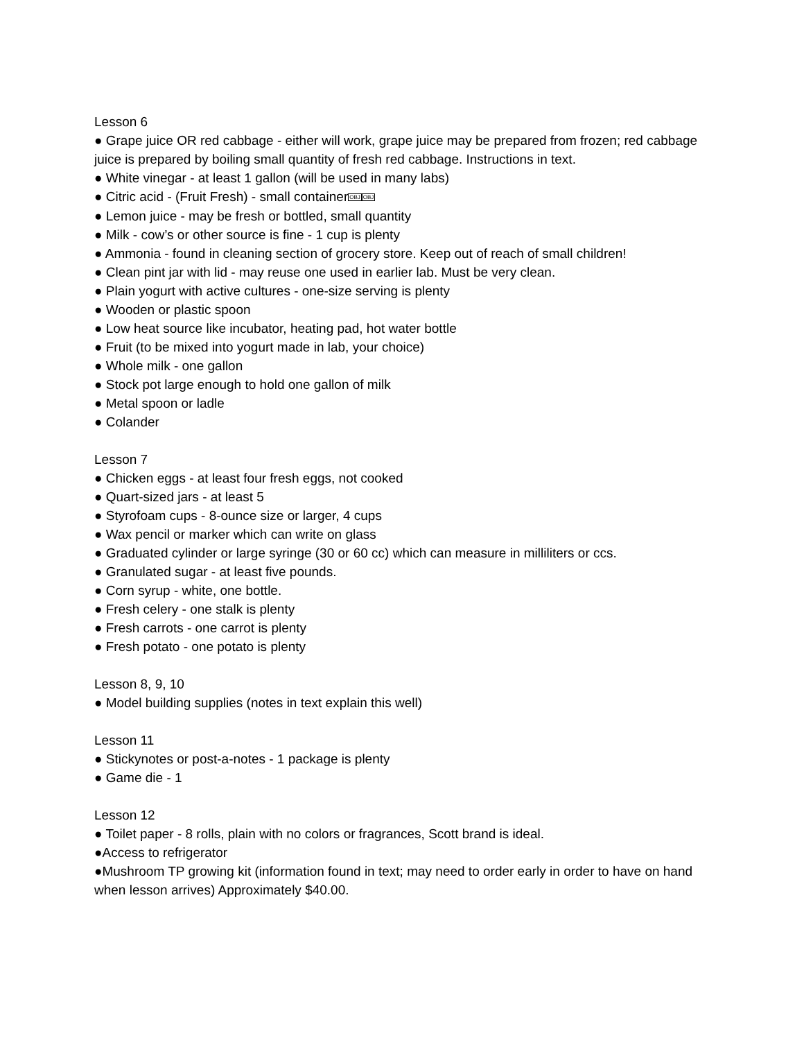Lesson 6
● Grape juice OR red cabbage - either will work, grape juice may be prepared from frozen; red cabbage juice is prepared by boiling small quantity of fresh red cabbage. Instructions in text.
● White vinegar - at least 1 gallon (will be used in many labs)
● Citric acid - (Fruit Fresh) - small containerOBJ OBJ
● Lemon juice - may be fresh or bottled, small quantity
● Milk - cow’s or other source is fine - 1 cup is plenty
● Ammonia - found in cleaning section of grocery store. Keep out of reach of small children!
● Clean pint jar with lid - may reuse one used in earlier lab. Must be very clean.
● Plain yogurt with active cultures - one-size serving is plenty
● Wooden or plastic spoon
● Low heat source like incubator, heating pad, hot water bottle
● Fruit (to be mixed into yogurt made in lab, your choice)
● Whole milk - one gallon
● Stock pot large enough to hold one gallon of milk
● Metal spoon or ladle
● Colander
Lesson 7
● Chicken eggs - at least four fresh eggs, not cooked
● Quart-sized jars - at least 5
● Styrofoam cups - 8-ounce size or larger, 4 cups
● Wax pencil or marker which can write on glass
● Graduated cylinder or large syringe (30 or 60 cc) which can measure in milliliters or ccs.
● Granulated sugar - at least five pounds.
● Corn syrup - white, one bottle.
● Fresh celery - one stalk is plenty
● Fresh carrots - one carrot is plenty
● Fresh potato - one potato is plenty
Lesson 8, 9, 10
● Model building supplies (notes in text explain this well)
Lesson 11
● Stickynotes or post-a-notes - 1 package is plenty
● Game die - 1
Lesson 12
● Toilet paper - 8 rolls, plain with no colors or fragrances, Scott brand is ideal.
●Access to refrigerator
●Mushroom TP growing kit (information found in text; may need to order early in order to have on hand when lesson arrives) Approximately $40.00.